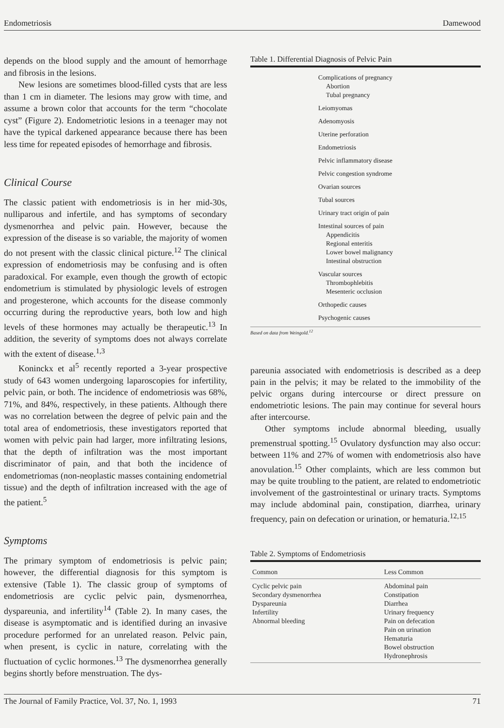Endometriosis Damewood
depends on the blood supply and the amount of hemorrhage and fibrosis in the lesions.
New lesions are sometimes blood-filled cysts that are less than 1 cm in diameter. The lesions may grow with time, and assume a brown color that accounts for the term “chocolate cyst” (Figure 2). Endometriotic lesions in a teenager may not have the typical darkened appearance because there has been less time for repeated episodes of hemorrhage and fibrosis.
Clinical Course
The classic patient with endometriosis is in her mid-30s, nulliparous and infertile, and has symptoms of secondary dysmenorrhea and pelvic pain. However, because the expression of the disease is so variable, the majority of women do not present with the classic clinical picture.<sup>12</sup> The clinical expression of endometriosis may be confusing and is often paradoxical. For example, even though the growth of ectopic endometrium is stimulated by physiologic levels of estrogen and progesterone, which accounts for the disease commonly occurring during the reproductive years, both low and high levels of these hormones may actually be therapeutic.<sup>13</sup> In addition, the severity of symptoms does not always correlate with the extent of disease.<sup>1,3</sup>
Koninckx et al<sup>5</sup> recently reported a 3-year prospective study of 643 women undergoing laparoscopies for infertility, pelvic pain, or both. The incidence of endometriosis was 68%, 71%, and 84%, respectively, in these patients. Although there was no correlation between the degree of pelvic pain and the total area of endometriosis, these investigators reported that women with pelvic pain had larger, more infiltrating lesions, that the depth of infiltration was the most important discriminator of pain, and that both the incidence of endometriomas (non-neoplastic masses containing endometrial tissue) and the depth of infiltration increased with the age of the patient.<sup>5</sup>
Symptoms
The primary symptom of endometriosis is pelvic pain; however, the differential diagnosis for this symptom is extensive (Table 1). The classic group of symptoms of endometriosis are cyclic pelvic pain, dysmenorrhea, dyspareunia, and infertility<sup>14</sup> (Table 2). In many cases, the disease is asymptomatic and is identified during an invasive procedure performed for an unrelated reason. Pelvic pain, when present, is cyclic in nature, correlating with the fluctuation of cyclic hormones.<sup>13</sup> The dysmenorrhea generally begins shortly before menstruation. The dys-
Table 1. Differential Diagnosis of Pelvic Pain
Complications of pregnancy
Abortion
Tubal pregnancy
Leiomyomas
Adenomyosis
Uterine perforation
Endometriosis
Pelvic inflammatory disease
Pelvic congestion syndrome
Ovarian sources
Tubal sources
Urinary tract origin of pain
Intestinal sources of pain
Appendicitis
Regional enteritis
Lower bowel malignancy
Intestinal obstruction
Vascular sources
Thrombophlebitis
Mesenteric occlusion
Orthopedic causes
Psychogenic causes
Based on data from Weingold.<sup>12</sup>
pareunia associated with endometriosis is described as a deep pain in the pelvis; it may be related to the immobility of the pelvic organs during intercourse or direct pressure on endometriotic lesions. The pain may continue for several hours after intercourse.
Other symptoms include abnormal bleeding, usually premenstrual spotting.<sup>15</sup> Ovulatory dysfunction may also occur: between 11% and 27% of women with endometriosis also have anovulation.<sup>15</sup> Other complaints, which are less common but may be quite troubling to the patient, are related to endometriotic involvement of the gastrointestinal or urinary tracts. Symptoms may include abdominal pain, constipation, diarrhea, urinary frequency, pain on defecation or urination, or hematuria.<sup>12,15</sup>
Table 2. Symptoms of Endometriosis
| Common | Less Common |
| --- | --- |
| Cyclic pelvic pain Secondary dysmenorrhea Dyspareunia Infertility Abnormal bleeding | Abdominal pain Constipation Diarrhea Urinary frequency Pain on defecation Pain on urination Hematuria Bowel obstruction Hydronephrosis |
The Journal of Family Practice, Vol. 37, No. 1, 1993 71